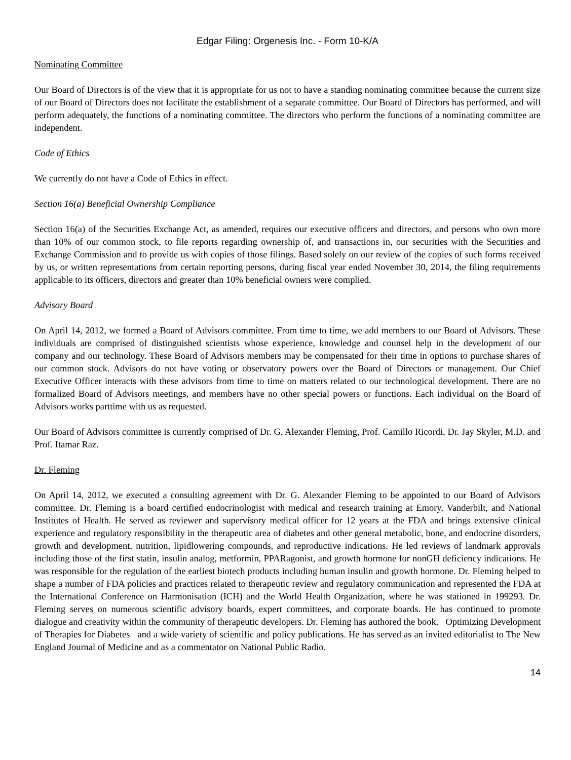Edgar Filing: Orgenesis Inc. - Form 10-K/A
Nominating Committee
Our Board of Directors is of the view that it is appropriate for us not to have a standing nominating committee because the current size of our Board of Directors does not facilitate the establishment of a separate committee. Our Board of Directors has performed, and will perform adequately, the functions of a nominating committee. The directors who perform the functions of a nominating committee are independent.
Code of Ethics
We currently do not have a Code of Ethics in effect.
Section 16(a) Beneficial Ownership Compliance
Section 16(a) of the Securities Exchange Act, as amended, requires our executive officers and directors, and persons who own more than 10% of our common stock, to file reports regarding ownership of, and transactions in, our securities with the Securities and Exchange Commission and to provide us with copies of those filings. Based solely on our review of the copies of such forms received by us, or written representations from certain reporting persons, during fiscal year ended November 30, 2014, the filing requirements applicable to its officers, directors and greater than 10% beneficial owners were complied.
Advisory Board
On April 14, 2012, we formed a Board of Advisors committee. From time to time, we add members to our Board of Advisors. These individuals are comprised of distinguished scientists whose experience, knowledge and counsel help in the development of our company and our technology. These Board of Advisors members may be compensated for their time in options to purchase shares of our common stock. Advisors do not have voting or observatory powers over the Board of Directors or management. Our Chief Executive Officer interacts with these advisors from time to time on matters related to our technological development. There are no formalized Board of Advisors meetings, and members have no other special powers or functions. Each individual on the Board of Advisors works parttime with us as requested.
Our Board of Advisors committee is currently comprised of Dr. G. Alexander Fleming, Prof. Camillo Ricordi, Dr. Jay Skyler, M.D. and Prof. Itamar Raz.
Dr. Fleming
On April 14, 2012, we executed a consulting agreement with Dr. G. Alexander Fleming to be appointed to our Board of Advisors committee. Dr. Fleming is a board certified endocrinologist with medical and research training at Emory, Vanderbilt, and National Institutes of Health. He served as reviewer and supervisory medical officer for 12 years at the FDA and brings extensive clinical experience and regulatory responsibility in the therapeutic area of diabetes and other general metabolic, bone, and endocrine disorders, growth and development, nutrition, lipidlowering compounds, and reproductive indications. He led reviews of landmark approvals including those of the first statin, insulin analog, metformin, PPARagonist, and growth hormone for nonGH deficiency indications. He was responsible for the regulation of the earliest biotech products including human insulin and growth hormone. Dr. Fleming helped to shape a number of FDA policies and practices related to therapeutic review and regulatory communication and represented the FDA at the International Conference on Harmonisation (ICH) and the World Health Organization, where he was stationed in 199293. Dr. Fleming serves on numerous scientific advisory boards, expert committees, and corporate boards. He has continued to promote dialogue and creativity within the community of therapeutic developers. Dr. Fleming has authored the book, Optimizing Development of Therapies for Diabetes and a wide variety of scientific and policy publications. He has served as an invited editorialist to The New England Journal of Medicine and as a commentator on National Public Radio.
14